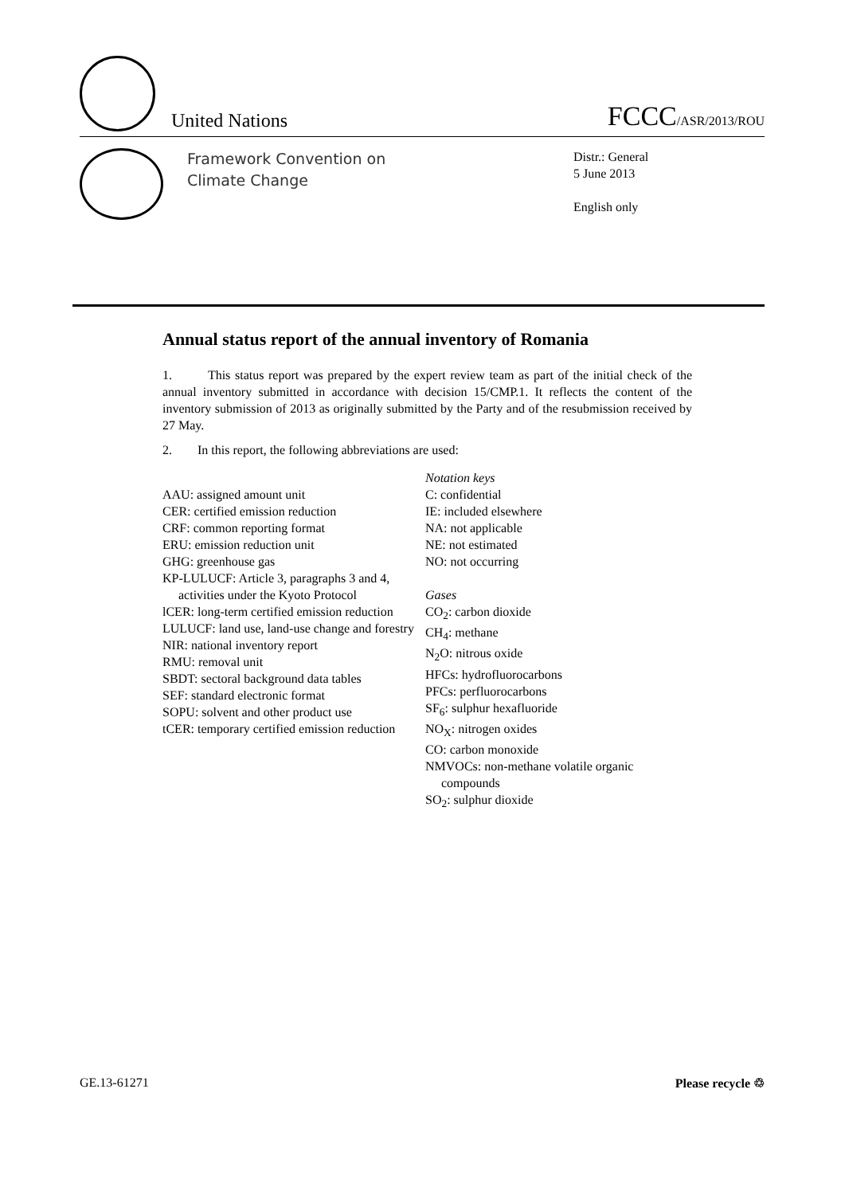United Nations
FCCC/ASR/2013/ROU
Framework Convention on
Climate Change
Distr.: General
5 June 2013
English only
Annual status report of the annual inventory of Romania
1. This status report was prepared by the expert review team as part of the initial check of the annual inventory submitted in accordance with decision 15/CMP.1. It reflects the content of the inventory submission of 2013 as originally submitted by the Party and of the resubmission received by 27 May.
2. In this report, the following abbreviations are used:
AAU: assigned amount unit
CER: certified emission reduction
CRF: common reporting format
ERU: emission reduction unit
GHG: greenhouse gas
KP-LULUCF: Article 3, paragraphs 3 and 4, activities under the Kyoto Protocol
lCER: long-term certified emission reduction
LULUCF: land use, land-use change and forestry
NIR: national inventory report
RMU: removal unit
SBDT: sectoral background data tables
SEF: standard electronic format
SOPU: solvent and other product use
tCER: temporary certified emission reduction
Notation keys
C: confidential
IE: included elsewhere
NA: not applicable
NE: not estimated
NO: not occurring
Gases
CO<sub>2</sub>: carbon dioxide
CH<sub>4</sub>: methane
N<sub>2</sub>O: nitrous oxide
HFCs: hydrofluorocarbons
PFCs: perfluorocarbons
SF<sub>6</sub>: sulphur hexafluoride
NO<sub>X</sub>: nitrogen oxides
CO: carbon monoxide
NMVOCs: non-methane volatile organic compounds
SO<sub>2</sub>: sulphur dioxide
GE.13-61271 Please recycle ♲